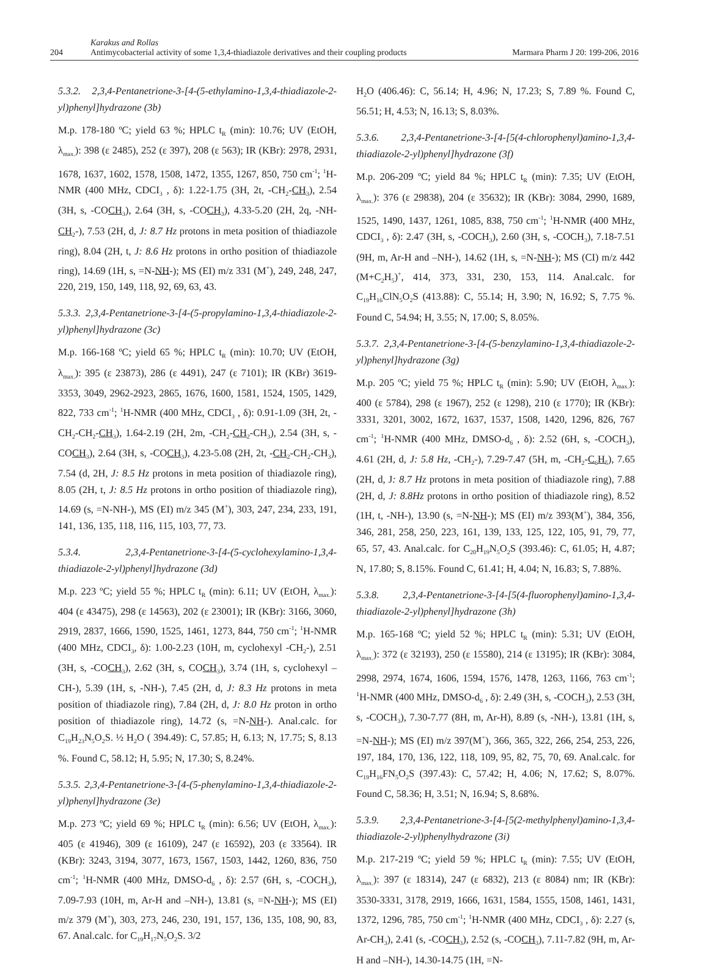204
Karakus and Rollas
Antimycobacterial activity of some 1,3,4-thiadiazole derivatives and their coupling products
Marmara Pharm J 20: 199-206, 2016
5.3.2. 2,3,4-Pentanetrione-3-[4-(5-ethylamino-1,3,4-thiadiazole-2-yl)phenyl]hydrazone (3b)
M.p. 178-180 ºC; yield 63 %; HPLC t<sub>R</sub> (min): 10.76; UV (EtOH, λ<sub>max.</sub>): 398 (ε 2485), 252 (ε 397), 208 (ε 563); IR (KBr): 2978, 2931, 1678, 1637, 1602, 1578, 1508, 1472, 1355, 1267, 850, 750 cm<sup>-1</sup>; <sup>1</sup>H-NMR (400 MHz, CDCI<sub>3</sub> , δ): 1.22-1.75 (3H, 2t, -CH<sub>2</sub>-CH<sub>3</sub>), 2.54 (3H, s, -COCH<sub>3</sub>), 2.64 (3H, s, -COCH<sub>3</sub>), 4.33-5.20 (2H, 2q, -NH-CH<sub>2</sub>-), 7.53 (2H, d, J: 8.7 Hz protons in meta position of thiadiazole ring), 8.04 (2H, t, J: 8.6 Hz protons in ortho position of thiadiazole ring), 14.69 (1H, s, =N-NH-); MS (EI) m/z 331 (M<sup>+</sup>), 249, 248, 247, 220, 219, 150, 149, 118, 92, 69, 63, 43.
5.3.3. 2,3,4-Pentanetrione-3-[4-(5-propylamino-1,3,4-thiadiazole-2-yl)phenyl]hydrazone (3c)
M.p. 166-168 ºC; yield 65 %; HPLC t<sub>R</sub> (min): 10.70; UV (EtOH, λ<sub>max.</sub>): 395 (ε 23873), 286 (ε 4491), 247 (ε 7101); IR (KBr) 3619-3353, 3049, 2962-2923, 2865, 1676, 1600, 1581, 1524, 1505, 1429, 822, 733 cm<sup>-1</sup>; <sup>1</sup>H-NMR (400 MHz, CDCI<sub>3</sub> , δ): 0.91-1.09 (3H, 2t, -CH<sub>2</sub>-CH<sub>2</sub>-CH<sub>3</sub>), 1.64-2.19 (2H, 2m, -CH<sub>2</sub>-CH<sub>2</sub>-CH<sub>3</sub>), 2.54 (3H, s, -COCH<sub>3</sub>), 2.64 (3H, s, -COCH<sub>3</sub>), 4.23-5.08 (2H, 2t, -CH<sub>2</sub>-CH<sub>2</sub>-CH<sub>3</sub>), 7.54 (d, 2H, J: 8.5 Hz protons in meta position of thiadiazole ring), 8.05 (2H, t, J: 8.5 Hz protons in ortho position of thiadiazole ring), 14.69 (s, =N-NH-), MS (EI) m/z 345 (M<sup>+</sup>), 303, 247, 234, 233, 191, 141, 136, 135, 118, 116, 115, 103, 77, 73.
5.3.4. 2,3,4-Pentanetrione-3-[4-(5-cyclohexylamino-1,3,4-thiadiazole-2-yl)phenyl]hydrazone (3d)
M.p. 223 ºC; yield 55 %; HPLC t<sub>R</sub> (min): 6.11; UV (EtOH, λ<sub>max.</sub>): 404 (ε 43475), 298 (ε 14563), 202 (ε 23001); IR (KBr): 3166, 3060, 2919, 2837, 1666, 1590, 1525, 1461, 1273, 844, 750 cm<sup>-1</sup>; <sup>1</sup>H-NMR (400 MHz, CDCI<sub>3</sub>, δ): 1.00-2.23 (10H, m, cyclohexyl -CH<sub>2</sub>-), 2.51 (3H, s, -COCH<sub>3</sub>), 2.62 (3H, s, COCH<sub>3</sub>), 3.74 (1H, s, cyclohexyl –CH-), 5.39 (1H, s, -NH-), 7.45 (2H, d, J: 8.3 Hz protons in meta position of thiadiazole ring), 7.84 (2H, d, J: 8.0 Hz proton in ortho position of thiadiazole ring), 14.72 (s, =N-NH-). Anal.calc. for C<sub>19</sub>H<sub>23</sub>N<sub>5</sub>O<sub>2</sub>S. ½ H<sub>2</sub>O ( 394.49): C, 57.85; H, 6.13; N, 17.75; S, 8.13 %. Found C, 58.12; H, 5.95; N, 17.30; S, 8.24%.
5.3.5. 2,3,4-Pentanetrione-3-[4-(5-phenylamino-1,3,4-thiadiazole-2-yl)phenyl]hydrazone (3e)
M.p. 273 ºC; yield 69 %; HPLC t<sub>R</sub> (min): 6.56; UV (EtOH, λ<sub>max.</sub>): 405 (ε 41946), 309 (ε 16109), 247 (ε 16592), 203 (ε 33564). IR (KBr): 3243, 3194, 3077, 1673, 1567, 1503, 1442, 1260, 836, 750 cm<sup>-1</sup>; <sup>1</sup>H-NMR (400 MHz, DMSO-d<sub>6</sub> , δ): 2.57 (6H, s, -COCH<sub>3</sub>), 7.09-7.93 (10H, m, Ar-H and –NH-), 13.81 (s, =N-NH-); MS (EI) m/z 379 (M<sup>+</sup>), 303, 273, 246, 230, 191, 157, 136, 135, 108, 90, 83, 67. Anal.calc. for C<sub>19</sub>H<sub>17</sub>N<sub>5</sub>O<sub>2</sub>S. 3/2
H<sub>2</sub>O (406.46): C, 56.14; H, 4.96; N, 17.23; S, 7.89 %. Found C, 56.51; H, 4.53; N, 16.13; S, 8.03%.
5.3.6. 2,3,4-Pentanetrione-3-[4-[5(4-chlorophenyl)amino-1,3,4-thiadiazole-2-yl)phenyl]hydrazone (3f)
M.p. 206-209 ºC; yield 84 %; HPLC t<sub>R</sub> (min): 7.35; UV (EtOH, λ<sub>max.</sub>): 376 (ε 29838), 204 (ε 35632); IR (KBr): 3084, 2990, 1689, 1525, 1490, 1437, 1261, 1085, 838, 750 cm<sup>-1</sup>; <sup>1</sup>H-NMR (400 MHz, CDCI<sub>3</sub> , δ): 2.47 (3H, s, -COCH<sub>3</sub>), 2.60 (3H, s, -COCH<sub>3</sub>), 7.18-7.51 (9H, m, Ar-H and –NH-), 14.62 (1H, s, =N-NH-); MS (CI) m/z 442 (M+C<sub>2</sub>H<sub>5</sub>)<sup>+</sup>, 414, 373, 331, 230, 153, 114. Anal.calc. for C<sub>19</sub>H<sub>16</sub>ClN<sub>5</sub>O<sub>2</sub>S (413.88): C, 55.14; H, 3.90; N, 16.92; S, 7.75 %. Found C, 54.94; H, 3.55; N, 17.00; S, 8.05%.
5.3.7. 2,3,4-Pentanetrione-3-[4-(5-benzylamino-1,3,4-thiadiazole-2-yl)phenyl]hydrazone (3g)
M.p. 205 ºC; yield 75 %; HPLC t<sub>R</sub> (min): 5.90; UV (EtOH, λ<sub>max.</sub>): 400 (ε 5784), 298 (ε 1967), 252 (ε 1298), 210 (ε 1770); IR (KBr): 3331, 3201, 3002, 1672, 1637, 1537, 1508, 1420, 1296, 826, 767 cm<sup>-1</sup>; <sup>1</sup>H-NMR (400 MHz, DMSO-d<sub>6</sub> , δ): 2.52 (6H, s, -COCH<sub>3</sub>), 4.61 (2H, d, J: 5.8 Hz, -CH<sub>2</sub>-), 7.29-7.47 (5H, m, -CH<sub>2</sub>-C<sub>6</sub>H<sub>5</sub>), 7.65 (2H, d, J: 8.7 Hz protons in meta position of thiadiazole ring), 7.88 (2H, d, J: 8.8Hz protons in ortho position of thiadiazole ring), 8.52 (1H, t, -NH-), 13.90 (s, =N-NH-); MS (EI) m/z 393(M<sup>+</sup>), 384, 356, 346, 281, 258, 250, 223, 161, 139, 133, 125, 122, 105, 91, 79, 77, 65, 57, 43. Anal.calc. for C<sub>20</sub>H<sub>19</sub>N<sub>5</sub>O<sub>2</sub>S (393.46): C, 61.05; H, 4.87; N, 17.80; S, 8.15%. Found C, 61.41; H, 4.04; N, 16.83; S, 7.88%.
5.3.8. 2,3,4-Pentanetrione-3-[4-[5(4-fluorophenyl)amino-1,3,4-thiadiazole-2-yl)phenyl]hydrazone (3h)
M.p. 165-168 ºC; yield 52 %; HPLC t<sub>R</sub> (min): 5.31; UV (EtOH, λ<sub>max.</sub>): 372 (ε 32193), 250 (ε 15580), 214 (ε 13195); IR (KBr): 3084, 2998, 2974, 1674, 1606, 1594, 1576, 1478, 1263, 1166, 763 cm<sup>-1</sup>; <sup>1</sup>H-NMR (400 MHz, DMSO-d<sub>6</sub> , δ): 2.49 (3H, s, -COCH<sub>3</sub>), 2.53 (3H, s, -COCH<sub>3</sub>), 7.30-7.77 (8H, m, Ar-H), 8.89 (s, -NH-), 13.81 (1H, s, =N-NH-); MS (EI) m/z 397(M<sup>+</sup>), 366, 365, 322, 266, 254, 253, 226, 197, 184, 170, 136, 122, 118, 109, 95, 82, 75, 70, 69. Anal.calc. for C<sub>19</sub>H<sub>16</sub>FN<sub>5</sub>O<sub>2</sub>S (397.43): C, 57.42; H, 4.06; N, 17.62; S, 8.07%. Found C, 58.36; H, 3.51; N, 16.94; S, 8.68%.
5.3.9. 2,3,4-Pentanetrione-3-[4-[5(2-methylphenyl)amino-1,3,4-thiadiazole-2-yl)phenylhydrazone (3i)
M.p. 217-219 ºC; yield 59 %; HPLC t<sub>R</sub> (min): 7.55; UV (EtOH, λ<sub>max.</sub>): 397 (ε 18314), 247 (ε 6832), 213 (ε 8084) nm; IR (KBr): 3530-3331, 3178, 2919, 1666, 1631, 1584, 1555, 1508, 1461, 1431, 1372, 1296, 785, 750 cm<sup>-1</sup>; <sup>1</sup>H-NMR (400 MHz, CDCI<sub>3</sub> , δ): 2.27 (s, Ar-CH<sub>3</sub>), 2.41 (s, -COCH<sub>3</sub>), 2.52 (s, -COCH<sub>3</sub>), 7.11-7.82 (9H, m, Ar-H and –NH-), 14.30-14.75 (1H, =N-